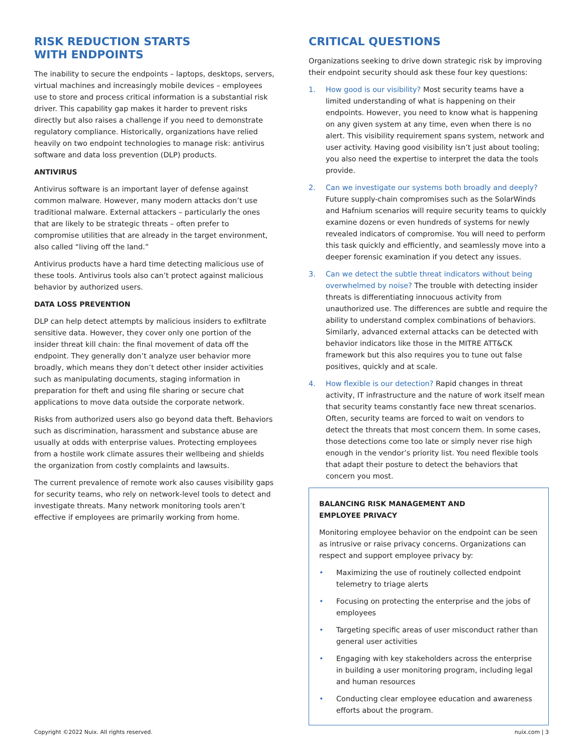RISK REDUCTION STARTS
WITH ENDPOINTS
The inability to secure the endpoints – laptops, desktops, servers, virtual machines and increasingly mobile devices – employees use to store and process critical information is a substantial risk driver. This capability gap makes it harder to prevent risks directly but also raises a challenge if you need to demonstrate regulatory compliance. Historically, organizations have relied heavily on two endpoint technologies to manage risk: antivirus software and data loss prevention (DLP) products.
ANTIVIRUS
Antivirus software is an important layer of defense against common malware. However, many modern attacks don’t use traditional malware. External attackers – particularly the ones that are likely to be strategic threats – often prefer to compromise utilities that are already in the target environment, also called “living off the land.”
Antivirus products have a hard time detecting malicious use of these tools. Antivirus tools also can’t protect against malicious behavior by authorized users.
DATA LOSS PREVENTION
DLP can help detect attempts by malicious insiders to exfiltrate sensitive data. However, they cover only one portion of the insider threat kill chain: the final movement of data off the endpoint. They generally don’t analyze user behavior more broadly, which means they don’t detect other insider activities such as manipulating documents, staging information in preparation for theft and using file sharing or secure chat applications to move data outside the corporate network.
Risks from authorized users also go beyond data theft. Behaviors such as discrimination, harassment and substance abuse are usually at odds with enterprise values. Protecting employees from a hostile work climate assures their wellbeing and shields the organization from costly complaints and lawsuits.
The current prevalence of remote work also causes visibility gaps for security teams, who rely on network-level tools to detect and investigate threats. Many network monitoring tools aren’t effective if employees are primarily working from home.
CRITICAL QUESTIONS
Organizations seeking to drive down strategic risk by improving their endpoint security should ask these four key questions:
1. How good is our visibility? Most security teams have a limited understanding of what is happening on their endpoints. However, you need to know what is happening on any given system at any time, even when there is no alert. This visibility requirement spans system, network and user activity. Having good visibility isn’t just about tooling; you also need the expertise to interpret the data the tools provide.
2. Can we investigate our systems both broadly and deeply? Future supply-chain compromises such as the SolarWinds and Hafnium scenarios will require security teams to quickly examine dozens or even hundreds of systems for newly revealed indicators of compromise. You will need to perform this task quickly and efficiently, and seamlessly move into a deeper forensic examination if you detect any issues.
3. Can we detect the subtle threat indicators without being overwhelmed by noise? The trouble with detecting insider threats is differentiating innocuous activity from unauthorized use. The differences are subtle and require the ability to understand complex combinations of behaviors. Similarly, advanced external attacks can be detected with behavior indicators like those in the MITRE ATT&CK framework but this also requires you to tune out false positives, quickly and at scale.
4. How flexible is our detection? Rapid changes in threat activity, IT infrastructure and the nature of work itself mean that security teams constantly face new threat scenarios. Often, security teams are forced to wait on vendors to detect the threats that most concern them. In some cases, those detections come too late or simply never rise high enough in the vendor’s priority list. You need flexible tools that adapt their posture to detect the behaviors that concern you most.
BALANCING RISK MANAGEMENT AND
EMPLOYEE PRIVACY
Monitoring employee behavior on the endpoint can be seen as intrusive or raise privacy concerns. Organizations can respect and support employee privacy by:
• Maximizing the use of routinely collected endpoint telemetry to triage alerts
• Focusing on protecting the enterprise and the jobs of employees
• Targeting specific areas of user misconduct rather than general user activities
• Engaging with key stakeholders across the enterprise in building a user monitoring program, including legal and human resources
• Conducting clear employee education and awareness efforts about the program.
Copyright ©2022 Nuix. All rights reserved. nuix.com | 3